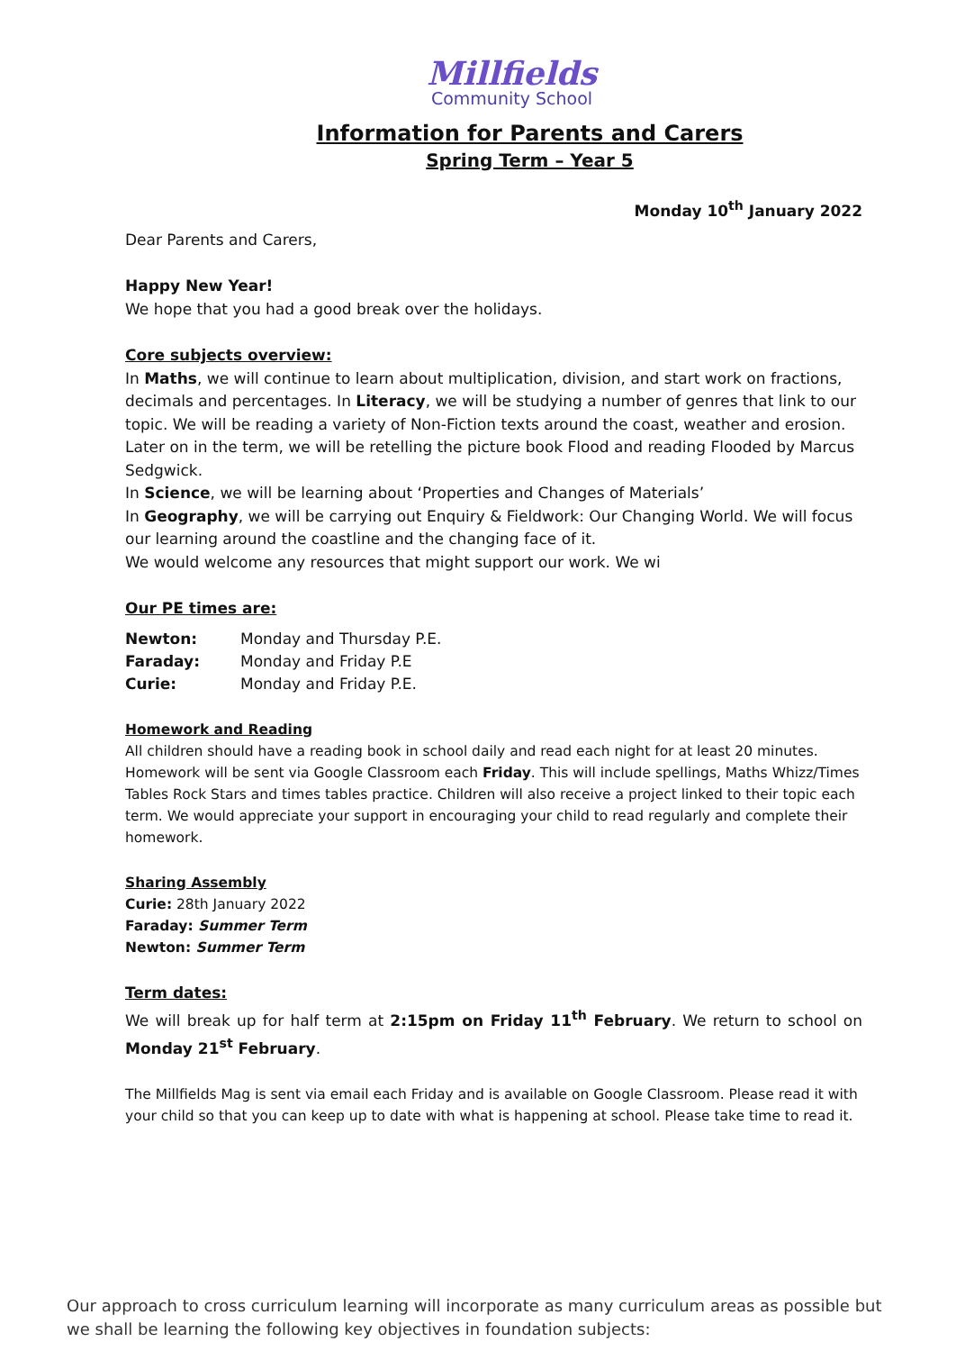Millfields
Community School
Information for Parents and Carers
Spring Term – Year 5
Monday 10<sup>th</sup> January 2022
Dear Parents and Carers,
Happy New Year!
We hope that you had a good break over the holidays.
Core subjects overview:
In Maths, we will continue to learn about multiplication, division, and start work on fractions, decimals and percentages. In Literacy, we will be studying a number of genres that link to our topic. We will be reading a variety of Non-Fiction texts around the coast, weather and erosion. Later on in the term, we will be retelling the picture book Flood and reading Flooded by Marcus Sedgwick.
In Science, we will be learning about ‘Properties and Changes of Materials’
In Geography, we will be carrying out Enquiry & Fieldwork: Our Changing World. We will focus our learning around the coastline and the changing face of it.
We would welcome any resources that might support our work. We wi
Our PE times are:
| Newton: | Monday and Thursday P.E. |
| Faraday: | Monday and Friday P.E |
| Curie: | Monday and Friday P.E. |
Homework and Reading
All children should have a reading book in school daily and read each night for at least 20 minutes. Homework will be sent via Google Classroom each Friday. This will include spellings, Maths Whizz/Times Tables Rock Stars and times tables practice. Children will also receive a project linked to their topic each term. We would appreciate your support in encouraging your child to read regularly and complete their homework.
Sharing Assembly
Curie: 28th January 2022
Faraday: Summer Term
Newton: Summer Term
Term dates:
We will break up for half term at 2:15pm on Friday 11<sup>th</sup> February. We return to school on Monday 21<sup>st</sup> February.
The Millfields Mag is sent via email each Friday and is available on Google Classroom. Please read it with your child so that you can keep up to date with what is happening at school. Please take time to read it.
Our approach to cross curriculum learning will incorporate as many curriculum areas as possible but we shall be learning the following key objectives in foundation subjects: